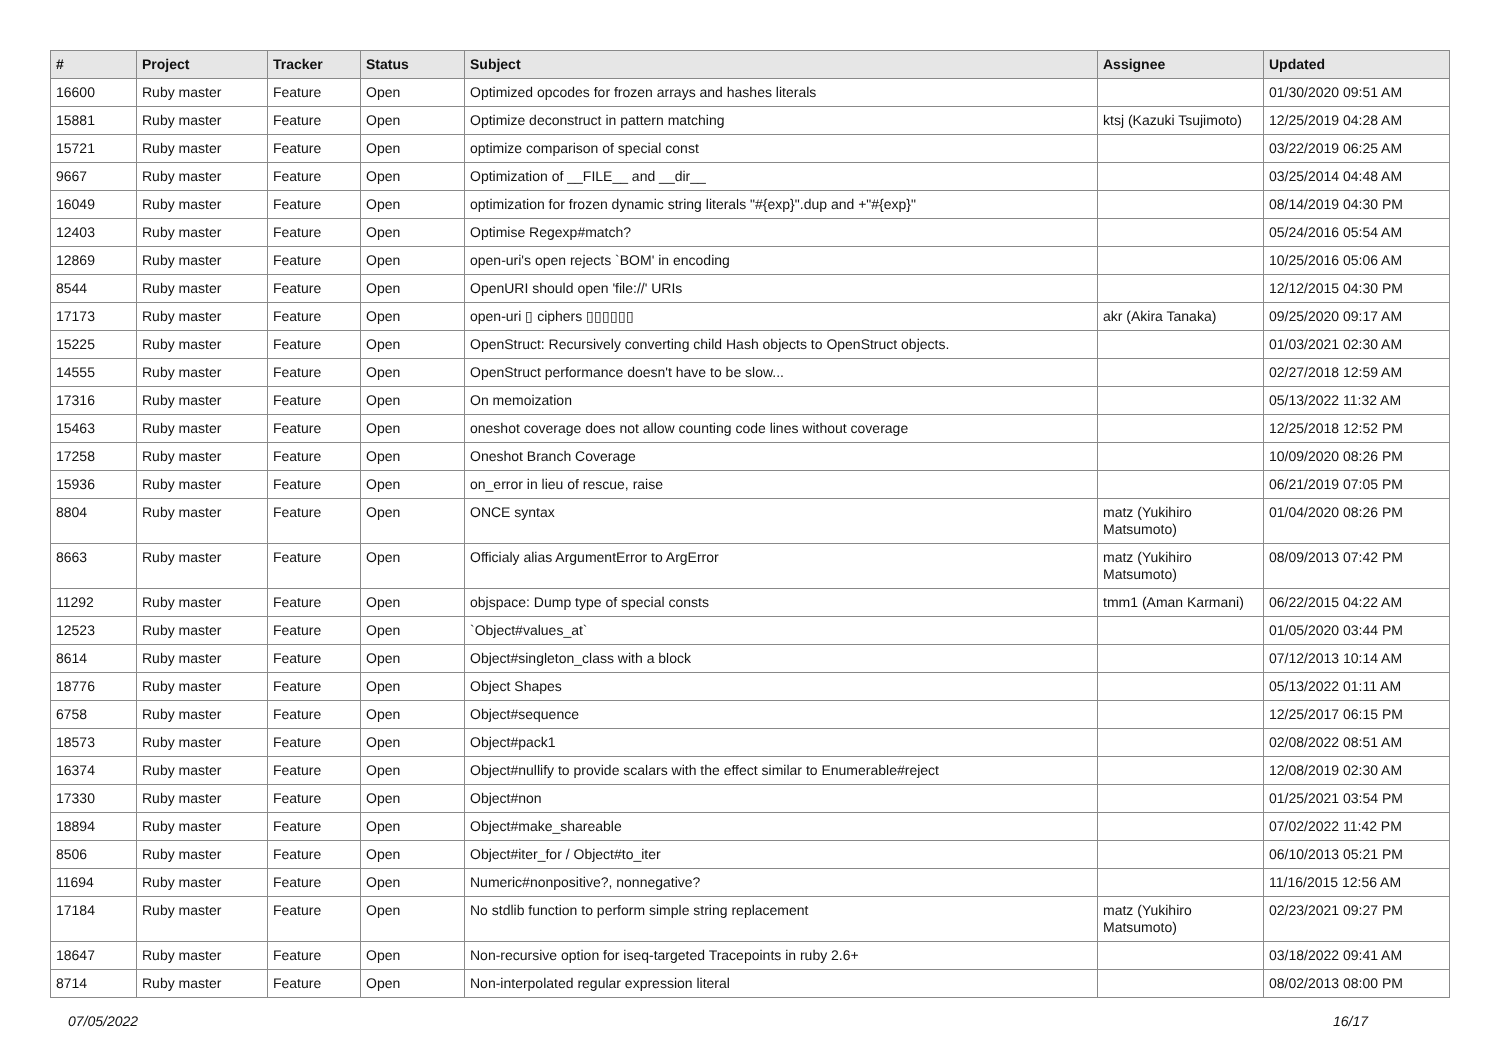| # | Project | Tracker | Status | Subject | Assignee | Updated |
| --- | --- | --- | --- | --- | --- | --- |
| 16600 | Ruby master | Feature | Open | Optimized opcodes for frozen arrays and hashes literals | | 01/30/2020 09:51 AM |
| 15881 | Ruby master | Feature | Open | Optimize deconstruct in pattern matching | ktsj (Kazuki Tsujimoto) | 12/25/2019 04:28 AM |
| 15721 | Ruby master | Feature | Open | optimize comparison of special const | | 03/22/2019 06:25 AM |
| 9667 | Ruby master | Feature | Open | Optimization of __FILE__ and __dir__ | | 03/25/2014 04:48 AM |
| 16049 | Ruby master | Feature | Open | optimization for frozen dynamic string literals "#{exp}".dup and +"#{exp}" | | 08/14/2019 04:30 PM |
| 12403 | Ruby master | Feature | Open | Optimise Regexp#match? | | 05/24/2016 05:54 AM |
| 12869 | Ruby master | Feature | Open | open-uri's open rejects `BOM' in encoding | | 10/25/2016 05:06 AM |
| 8544 | Ruby master | Feature | Open | OpenURI should open 'file://' URIs | | 12/12/2015 04:30 PM |
| 17173 | Ruby master | Feature | Open | open-uri ▯ ciphers ▯▯▯▯▯▯ | akr (Akira Tanaka) | 09/25/2020 09:17 AM |
| 15225 | Ruby master | Feature | Open | OpenStruct: Recursively converting child Hash objects to OpenStruct objects. | | 01/03/2021 02:30 AM |
| 14555 | Ruby master | Feature | Open | OpenStruct performance doesn't have to be slow... | | 02/27/2018 12:59 AM |
| 17316 | Ruby master | Feature | Open | On memoization | | 05/13/2022 11:32 AM |
| 15463 | Ruby master | Feature | Open | oneshot coverage does not allow counting code lines without coverage | | 12/25/2018 12:52 PM |
| 17258 | Ruby master | Feature | Open | Oneshot Branch Coverage | | 10/09/2020 08:26 PM |
| 15936 | Ruby master | Feature | Open | on_error in lieu of rescue, raise | | 06/21/2019 07:05 PM |
| 8804 | Ruby master | Feature | Open | ONCE syntax | matz (Yukihiro Matsumoto) | 01/04/2020 08:26 PM |
| 8663 | Ruby master | Feature | Open | Officialy alias ArgumentError to ArgError | matz (Yukihiro Matsumoto) | 08/09/2013 07:42 PM |
| 11292 | Ruby master | Feature | Open | objspace: Dump type of special consts | tmm1 (Aman Karmani) | 06/22/2015 04:22 AM |
| 12523 | Ruby master | Feature | Open | `Object#values_at` | | 01/05/2020 03:44 PM |
| 8614 | Ruby master | Feature | Open | Object#singleton_class with a block | | 07/12/2013 10:14 AM |
| 18776 | Ruby master | Feature | Open | Object Shapes | | 05/13/2022 01:11 AM |
| 6758 | Ruby master | Feature | Open | Object#sequence | | 12/25/2017 06:15 PM |
| 18573 | Ruby master | Feature | Open | Object#pack1 | | 02/08/2022 08:51 AM |
| 16374 | Ruby master | Feature | Open | Object#nullify to provide scalars with the effect similar to Enumerable#reject | | 12/08/2019 02:30 AM |
| 17330 | Ruby master | Feature | Open | Object#non | | 01/25/2021 03:54 PM |
| 18894 | Ruby master | Feature | Open | Object#make_shareable | | 07/02/2022 11:42 PM |
| 8506 | Ruby master | Feature | Open | Object#iter_for / Object#to_iter | | 06/10/2013 05:21 PM |
| 11694 | Ruby master | Feature | Open | Numeric#nonpositive?, nonnegative? | | 11/16/2015 12:56 AM |
| 17184 | Ruby master | Feature | Open | No stdlib function to perform simple string replacement | matz (Yukihiro Matsumoto) | 02/23/2021 09:27 PM |
| 18647 | Ruby master | Feature | Open | Non-recursive option for iseq-targeted Tracepoints in ruby 2.6+ | | 03/18/2022 09:41 AM |
| 8714 | Ruby master | Feature | Open | Non-interpolated regular expression literal | | 08/02/2013 08:00 PM |
07/05/2022 16/17